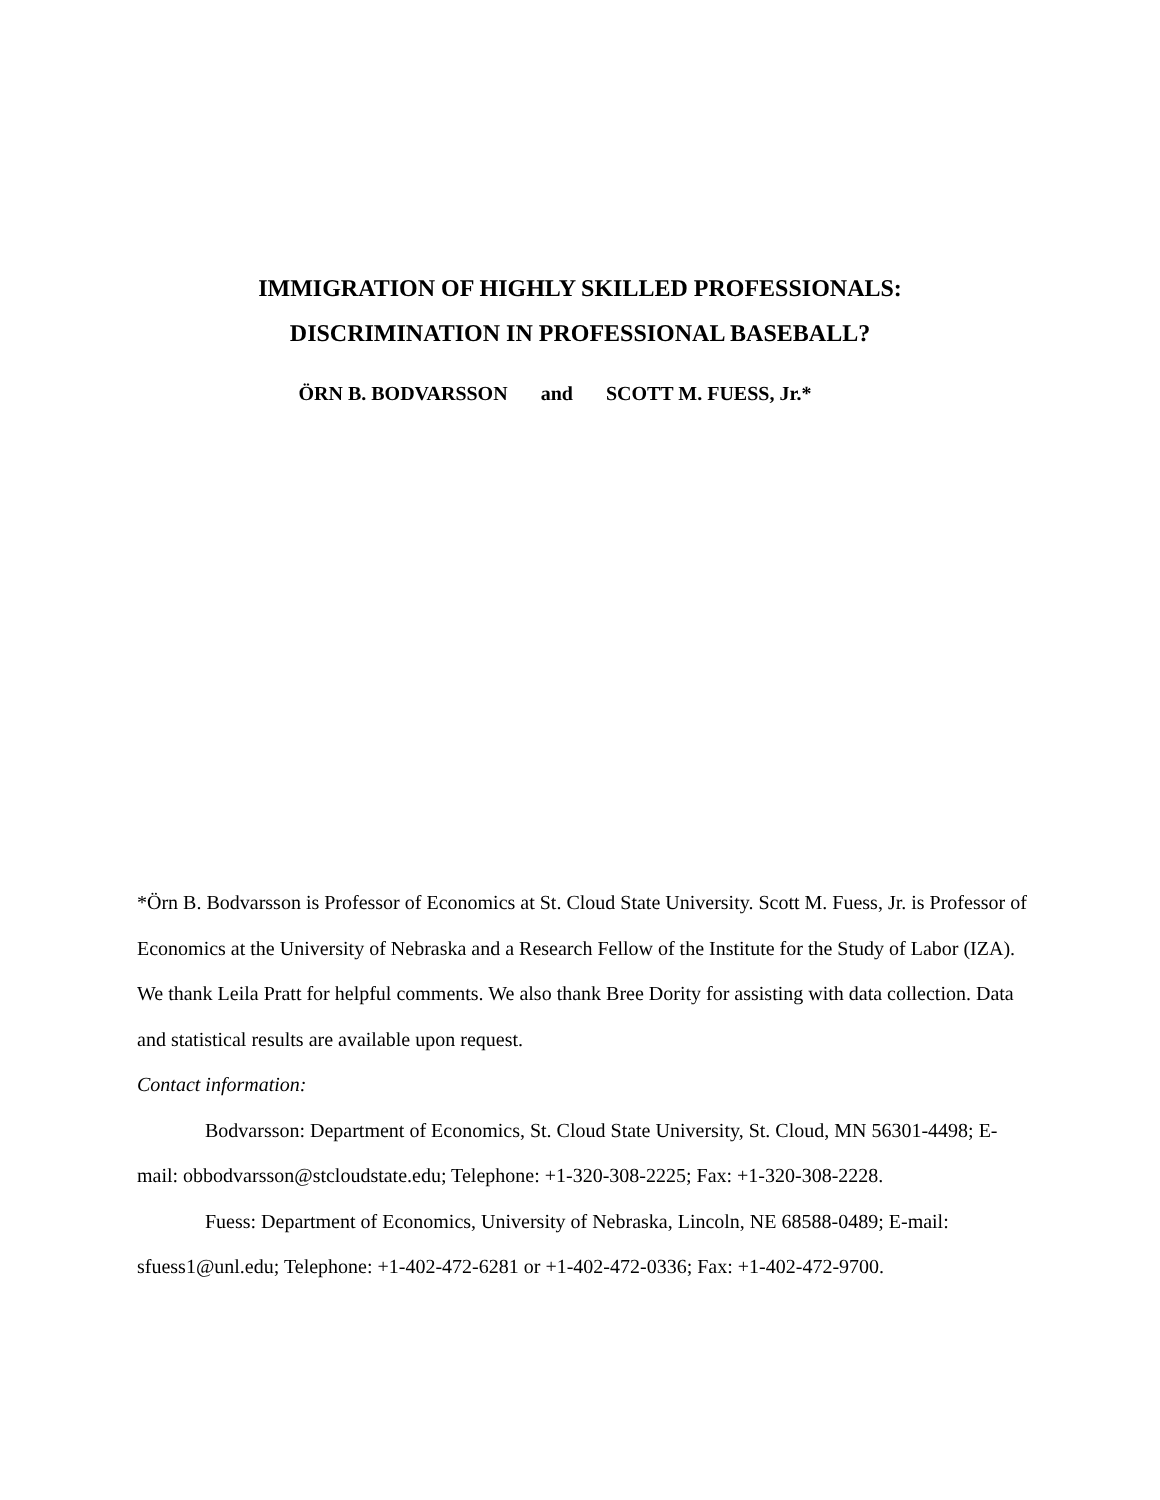IMMIGRATION OF HIGHLY SKILLED PROFESSIONALS:
DISCRIMINATION IN PROFESSIONAL BASEBALL?
ÖRN B. BODVARSSON and SCOTT M. FUESS, Jr.*
*Örn B. Bodvarsson is Professor of Economics at St. Cloud State University. Scott M. Fuess, Jr. is Professor of Economics at the University of Nebraska and a Research Fellow of the Institute for the Study of Labor (IZA). We thank Leila Pratt for helpful comments. We also thank Bree Dority for assisting with data collection. Data and statistical results are available upon request.
Contact information:
Bodvarsson: Department of Economics, St. Cloud State University, St. Cloud, MN 56301-4498; E-mail: obbodvarsson@stcloudstate.edu; Telephone: +1-320-308-2225; Fax: +1-320-308-2228.
Fuess: Department of Economics, University of Nebraska, Lincoln, NE 68588-0489; E-mail: sfuess1@unl.edu; Telephone: +1-402-472-6281 or +1-402-472-0336; Fax: +1-402-472-9700.